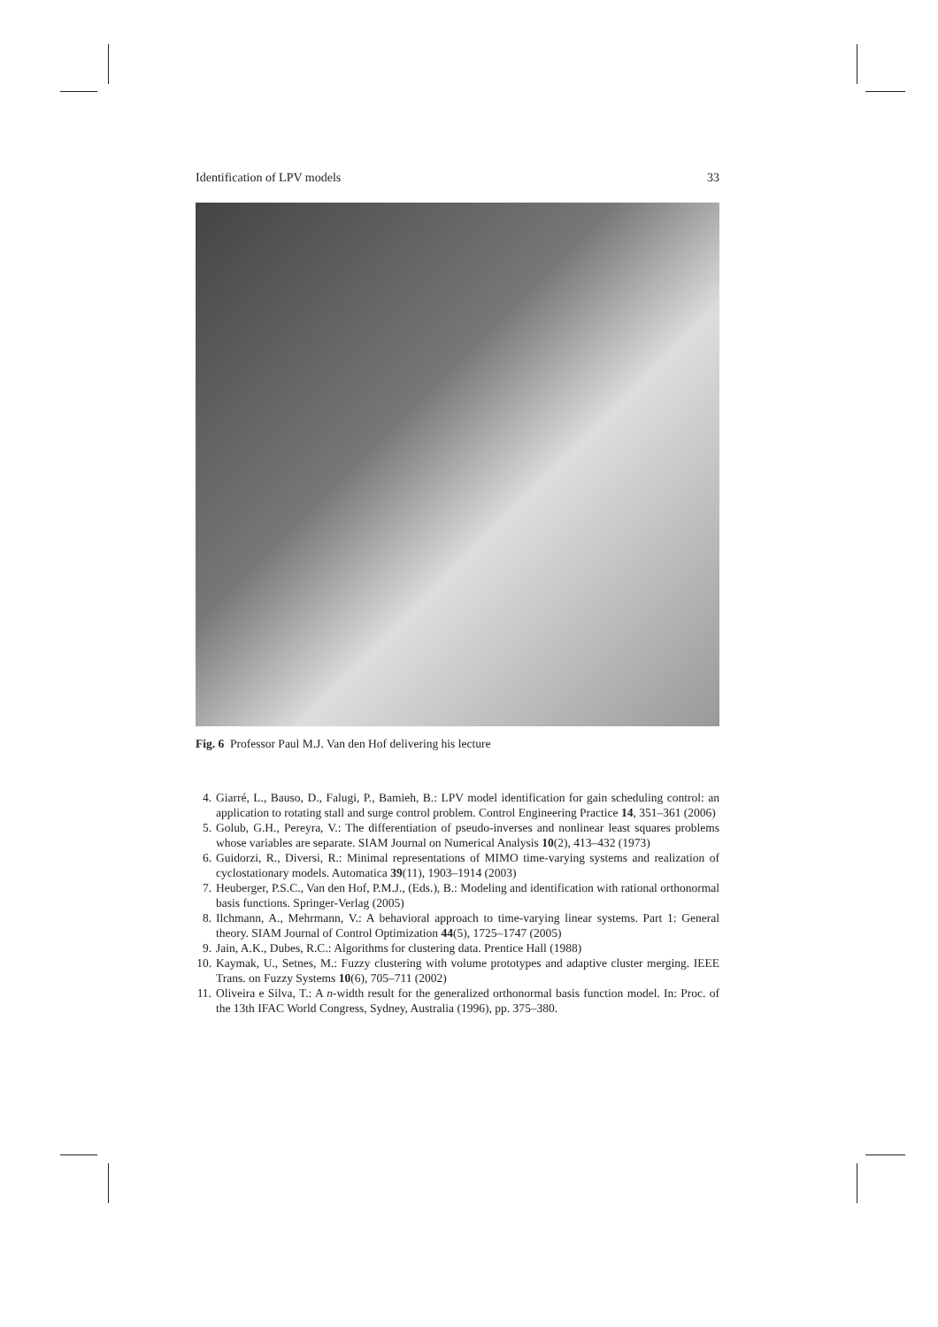Identification of LPV models 33
Fig. 6 Professor Paul M.J. Van den Hof delivering his lecture
4. Giarré, L., Bauso, D., Falugi, P., Bamieh, B.: LPV model identification for gain scheduling control: an application to rotating stall and surge control problem. Control Engineering Practice 14, 351–361 (2006)
5. Golub, G.H., Pereyra, V.: The differentiation of pseudo-inverses and nonlinear least squares problems whose variables are separate. SIAM Journal on Numerical Analysis 10(2), 413–432 (1973)
6. Guidorzi, R., Diversi, R.: Minimal representations of MIMO time-varying systems and realization of cyclostationary models. Automatica 39(11), 1903–1914 (2003)
7. Heuberger, P.S.C., Van den Hof, P.M.J., (Eds.), B.: Modeling and identification with rational orthonormal basis functions. Springer-Verlag (2005)
8. Ilchmann, A., Mehrmann, V.: A behavioral approach to time-varying linear systems. Part 1: General theory. SIAM Journal of Control Optimization 44(5), 1725–1747 (2005)
9. Jain, A.K., Dubes, R.C.: Algorithms for clustering data. Prentice Hall (1988)
10. Kaymak, U., Setnes, M.: Fuzzy clustering with volume prototypes and adaptive cluster merging. IEEE Trans. on Fuzzy Systems 10(6), 705–711 (2002)
11. Oliveira e Silva, T.: A n-width result for the generalized orthonormal basis function model. In: Proc. of the 13th IFAC World Congress, Sydney, Australia (1996), pp. 375–380.